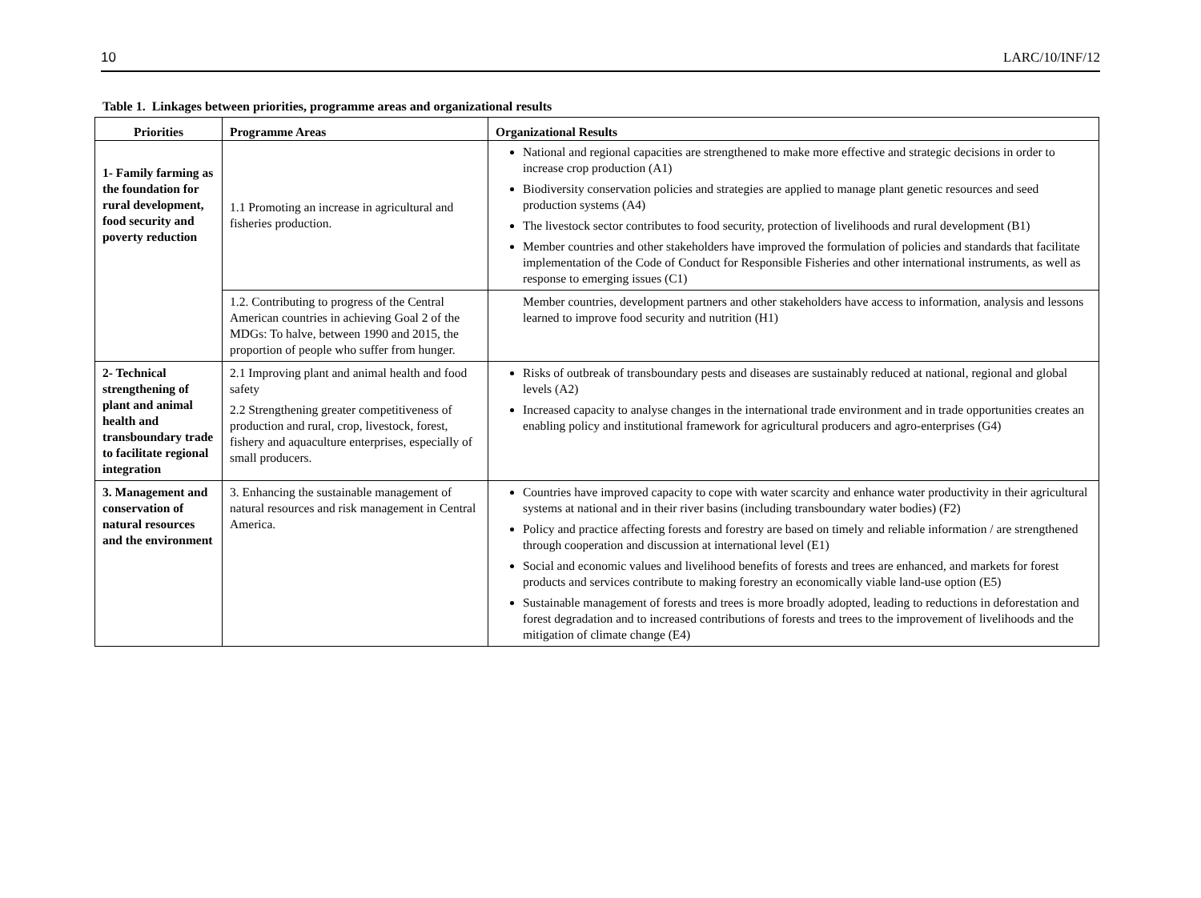10 LARC/10/INF/12
Table 1. Linkages between priorities, programme areas and organizational results
| Priorities | Programme Areas | Organizational Results |
| --- | --- | --- |
| 1- Family farming as the foundation for rural development, food security and poverty reduction | 1.1 Promoting an increase in agricultural and fisheries production. | National and regional capacities are strengthened to make more effective and strategic decisions in order to increase crop production (A1) Biodiversity conservation policies and strategies are applied to manage plant genetic resources and seed production systems (A4) The livestock sector contributes to food security, protection of livelihoods and rural development (B1) Member countries and other stakeholders have improved the formulation of policies and standards that facilitate implementation of the Code of Conduct for Responsible Fisheries and other international instruments, as well as response to emerging issues (C1) |
| | 1.2. Contributing to progress of the Central American countries in achieving Goal 2 of the MDGs: To halve, between 1990 and 2015, the proportion of people who suffer from hunger. | Member countries, development partners and other stakeholders have access to information, analysis and lessons learned to improve food security and nutrition (H1) |
| 2- Technical strengthening of plant and animal health and transboundary trade to facilitate regional integration | 2.1 Improving plant and animal health and food safety 2.2 Strengthening greater competitiveness of production and rural, crop, livestock, forest, fishery and aquaculture enterprises, especially of small producers. | Risks of outbreak of transboundary pests and diseases are sustainably reduced at national, regional and global levels (A2) Increased capacity to analyse changes in the international trade environment and in trade opportunities creates an enabling policy and institutional framework for agricultural producers and agro-enterprises (G4) |
| 3. Management and conservation of natural resources and the environment | 3. Enhancing the sustainable management of natural resources and risk management in Central America. | Countries have improved capacity to cope with water scarcity and enhance water productivity in their agricultural systems at national and in their river basins (including transboundary water bodies) (F2) Policy and practice affecting forests and forestry are based on timely and reliable information / are strengthened through cooperation and discussion at international level (E1) Social and economic values and livelihood benefits of forests and trees are enhanced, and markets for forest products and services contribute to making forestry an economically viable land-use option (E5) Sustainable management of forests and trees is more broadly adopted, leading to reductions in deforestation and forest degradation and to increased contributions of forests and trees to the improvement of livelihoods and the mitigation of climate change (E4) |